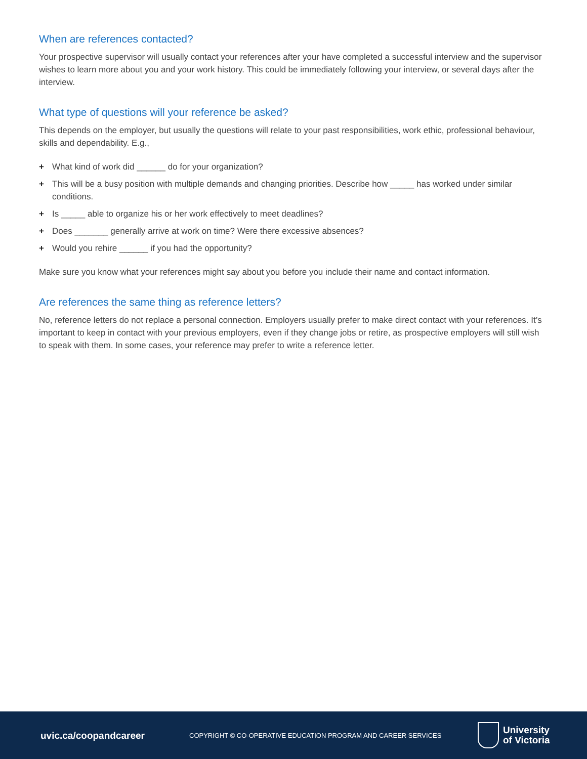When are references contacted?
Your prospective supervisor will usually contact your references after your have completed a successful interview and the supervisor wishes to learn more about you and your work history. This could be immediately following your interview, or several days after the interview.
What type of questions will your reference be asked?
This depends on the employer, but usually the questions will relate to your past responsibilities, work ethic, professional behaviour, skills and dependability. E.g.,
+ What kind of work did ______ do for your organization?
+ This will be a busy position with multiple demands and changing priorities. Describe how _____ has worked under similar conditions.
+ Is _____ able to organize his or her work effectively to meet deadlines?
+ Does _______ generally arrive at work on time? Were there excessive absences?
+ Would you rehire ______ if you had the opportunity?
Make sure you know what your references might say about you before you include their name and contact information.
Are references the same thing as reference letters?
No, reference letters do not replace a personal connection. Employers usually prefer to make direct contact with your references. It’s important to keep in contact with your previous employers, even if they change jobs or retire, as prospective employers will still wish to speak with them. In some cases, your reference may prefer to write a reference letter.
uvic.ca/coopandcareer
COPYRIGHT © CO-OPERATIVE EDUCATION PROGRAM AND CAREER SERVICES
University
of Victoria